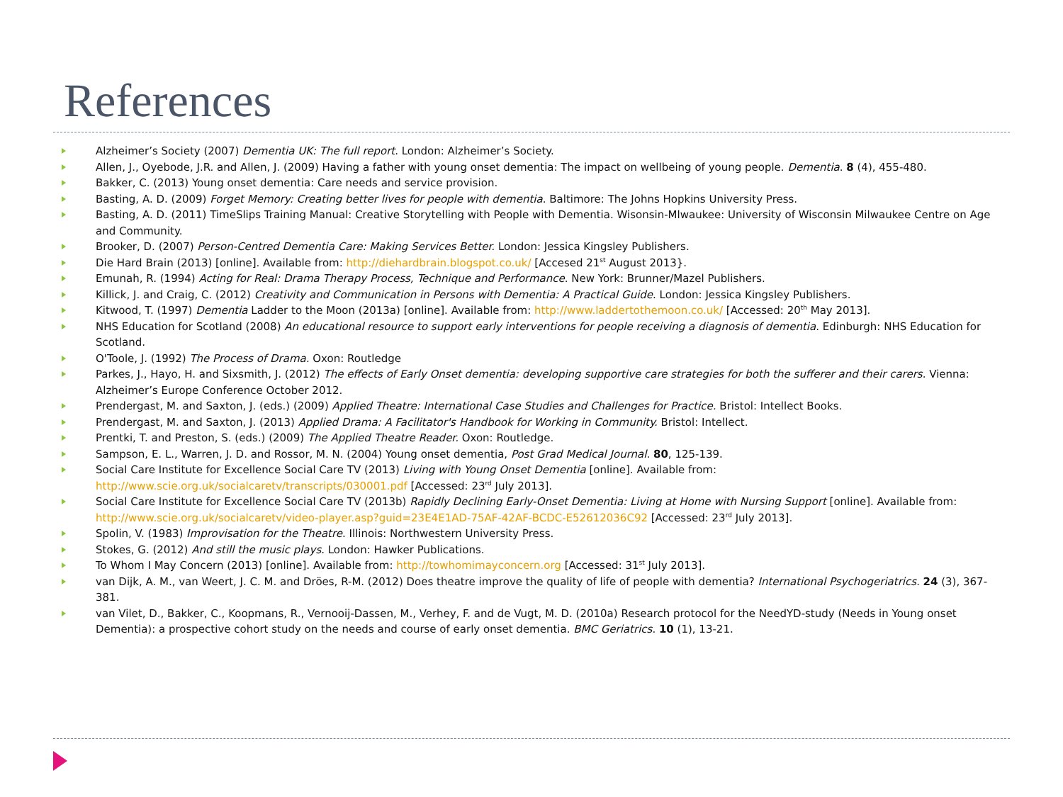References
Alzheimer’s Society (2007) Dementia UK: The full report. London: Alzheimer’s Society.
Allen, J., Oyebode, J.R. and Allen, J. (2009) Having a father with young onset dementia: The impact on wellbeing of young people. Dementia. 8 (4), 455-480.
Bakker, C. (2013) Young onset dementia: Care needs and service provision.
Basting, A. D. (2009) Forget Memory: Creating better lives for people with dementia. Baltimore: The Johns Hopkins University Press.
Basting, A. D. (2011) TimeSlips Training Manual: Creative Storytelling with People with Dementia. Wisonsin-Mlwaukee: University of Wisconsin Milwaukee Centre on Age and Community.
Brooker, D. (2007) Person-Centred Dementia Care: Making Services Better. London: Jessica Kingsley Publishers.
Die Hard Brain (2013) [online]. Available from: http://diehardbrain.blogspot.co.uk/ [Accesed 21<sup>st</sup> August 2013}.
Emunah, R. (1994) Acting for Real: Drama Therapy Process, Technique and Performance. New York: Brunner/Mazel Publishers.
Killick, J. and Craig, C. (2012) Creativity and Communication in Persons with Dementia: A Practical Guide. London: Jessica Kingsley Publishers.
Kitwood, T. (1997) Dementia Ladder to the Moon (2013a) [online]. Available from: http://www.laddertothemoon.co.uk/ [Accessed: 20<sup>th</sup> May 2013].
NHS Education for Scotland (2008) An educational resource to support early interventions for people receiving a diagnosis of dementia. Edinburgh: NHS Education for Scotland.
O'Toole, J. (1992) The Process of Drama. Oxon: Routledge
Parkes, J., Hayo, H. and Sixsmith, J. (2012) The effects of Early Onset dementia: developing supportive care strategies for both the sufferer and their carers. Vienna: Alzheimer’s Europe Conference October 2012.
Prendergast, M. and Saxton, J. (eds.) (2009) Applied Theatre: International Case Studies and Challenges for Practice. Bristol: Intellect Books.
Prendergast, M. and Saxton, J. (2013) Applied Drama: A Facilitator's Handbook for Working in Community. Bristol: Intellect.
Prentki, T. and Preston, S. (eds.) (2009) The Applied Theatre Reader. Oxon: Routledge.
Sampson, E. L., Warren, J. D. and Rossor, M. N. (2004) Young onset dementia, Post Grad Medical Journal. 80, 125-139.
Social Care Institute for Excellence Social Care TV (2013) Living with Young Onset Dementia [online]. Available from: http://www.scie.org.uk/socialcaretv/transcripts/030001.pdf [Accessed: 23<sup>rd</sup> July 2013].
Social Care Institute for Excellence Social Care TV (2013b) Rapidly Declining Early-Onset Dementia: Living at Home with Nursing Support [online]. Available from: http://www.scie.org.uk/socialcaretv/video-player.asp?guid=23E4E1AD-75AF-42AF-BCDC-E52612036C92 [Accessed: 23<sup>rd</sup> July 2013].
Spolin, V. (1983) Improvisation for the Theatre. Illinois: Northwestern University Press.
Stokes, G. (2012) And still the music plays. London: Hawker Publications.
To Whom I May Concern (2013) [online]. Available from: http://towhomimayconcern.org [Accessed: 31<sup>st</sup> July 2013].
van Dijk, A. M., van Weert, J. C. M. and Dröes, R-M. (2012) Does theatre improve the quality of life of people with dementia? International Psychogeriatrics. 24 (3), 367-381.
van Vilet, D., Bakker, C., Koopmans, R., Vernooij-Dassen, M., Verhey, F. and de Vugt, M. D. (2010a) Research protocol for the NeedYD-study (Needs in Young onset Dementia): a prospective cohort study on the needs and course of early onset dementia. BMC Geriatrics. 10 (1), 13-21.